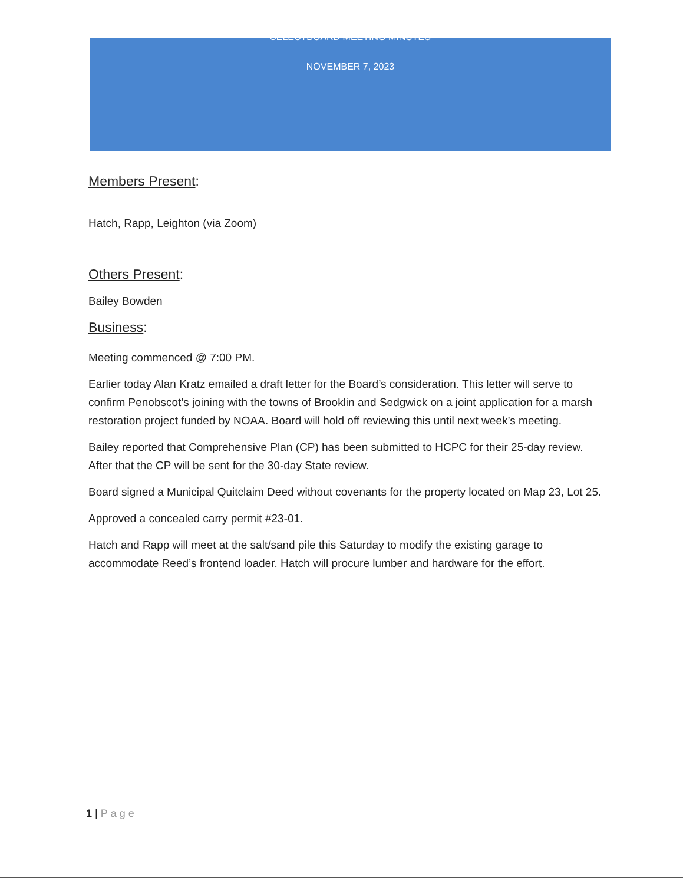SELECTBOARD MEETING MINUTES
NOVEMBER 7, 2023
Members Present:
Hatch, Rapp, Leighton (via Zoom)
Others Present:
Bailey Bowden
Business:
Meeting commenced @ 7:00 PM.
Earlier today Alan Kratz emailed a draft letter for the Board’s consideration. This letter will serve to confirm Penobscot’s joining with the towns of Brooklin and Sedgwick on a joint application for a marsh restoration project funded by NOAA. Board will hold off reviewing this until next week’s meeting.
Bailey reported that Comprehensive Plan (CP) has been submitted to HCPC for their 25-day review. After that the CP will be sent for the 30-day State review.
Board signed a Municipal Quitclaim Deed without covenants for the property located on Map 23, Lot 25.
Approved a concealed carry permit #23-01.
Hatch and Rapp will meet at the salt/sand pile this Saturday to modify the existing garage to accommodate Reed’s frontend loader. Hatch will procure lumber and hardware for the effort.
1 | Page